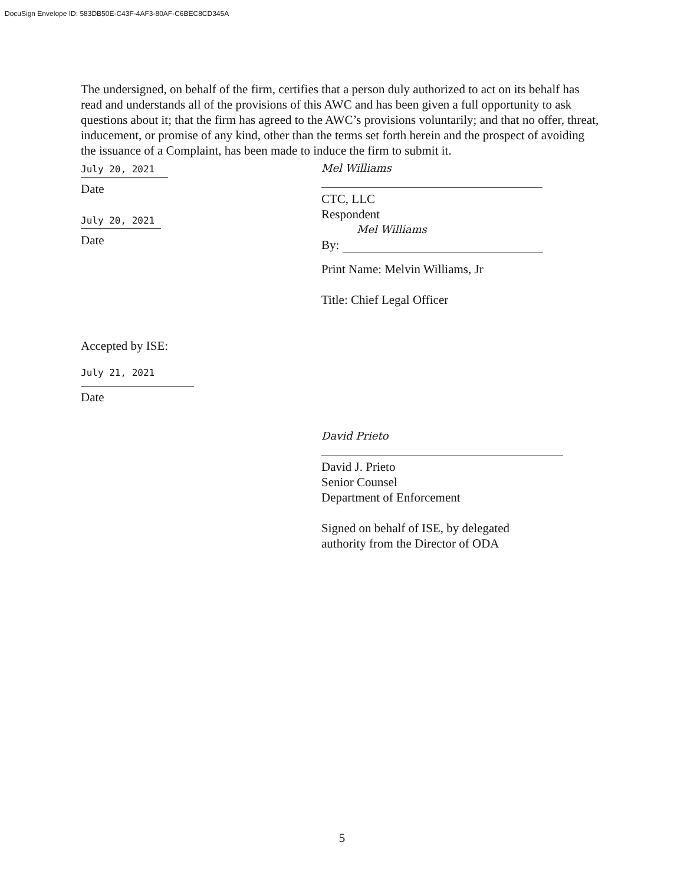DocuSign Envelope ID: 583DB50E-C43F-4AF3-80AF-C6BEC8CD345A
The undersigned, on behalf of the firm, certifies that a person duly authorized to act on its behalf has read and understands all of the provisions of this AWC and has been given a full opportunity to ask questions about it; that the firm has agreed to the AWC’s provisions voluntarily; and that no offer, threat, inducement, or promise of any kind, other than the terms set forth herein and the prospect of avoiding the issuance of a Complaint, has been made to induce the firm to submit it.
July 20, 2021
Date
July 20, 2021
Date
Mel Williams
CTC, LLC
Respondent
Mel Williams
By:
Print Name: Melvin Williams, Jr
Title: Chief Legal Officer
Accepted by ISE:
July 21, 2021
Date
David Prieto
David J. Prieto
Senior Counsel
Department of Enforcement
Signed on behalf of ISE, by delegated
authority from the Director of ODA
5